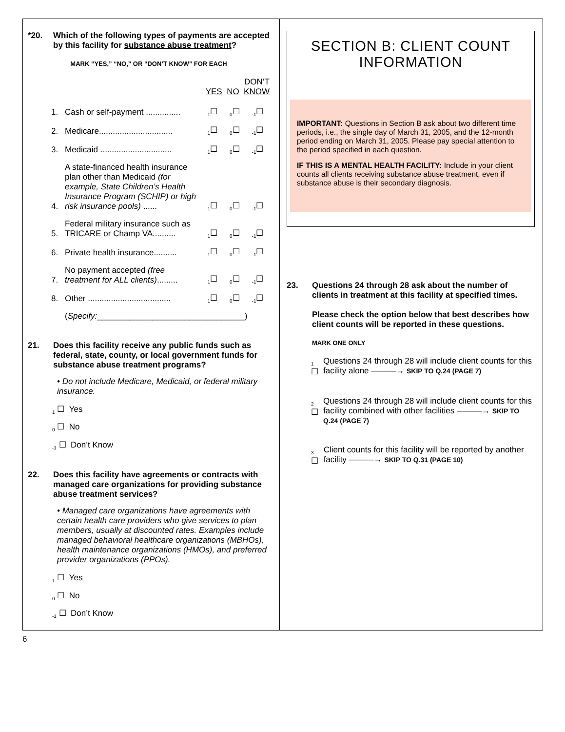*20. Which of the following types of payments are accepted by this facility for substance abuse treatment?
MARK “YES,” “NO,” OR “DON’T KNOW” FOR EACH
DON’T
YES NO KNOW
1. Cash or self-payment ............... <sub>1</sub>☐<sub>0</sub>☐<sub>-1</sub>☐
2. Medicare................................ <sub>1</sub>☐<sub>0</sub>☐<sub>-1</sub>☐
3. Medicaid ............................... <sub>1</sub>☐<sub>0</sub>☐<sub>-1</sub>☐
4. A state-financed health insurance plan other than Medicaid (for example, State Children’s Health Insurance Program (SCHIP) or high risk insurance pools) ...... <sub>1</sub>☐<sub>0</sub>☐<sub>-1</sub>☐
5. Federal military insurance such as TRICARE or Champ VA.......... <sub>1</sub>☐<sub>0</sub>☐<sub>-1</sub>☐
6. Private health insurance.......... <sub>1</sub>☐<sub>0</sub>☐<sub>-1</sub>☐
7. No payment accepted (free treatment for ALL clients)......... <sub>1</sub>☐<sub>0</sub>☐<sub>-1</sub>☐
8. Other .................................... <sub>1</sub>☐<sub>0</sub>☐<sub>-1</sub>☐
(Specify:________________________________)
21. Does this facility receive any public funds such as federal, state, county, or local government funds for substance abuse treatment programs?
• Do not include Medicare, Medicaid, or federal military insurance.
<sub>1</sub> ☐ Yes
<sub>0</sub> ☐ No
<sub>-1</sub> ☐ Don’t Know
22. Does this facility have agreements or contracts with managed care organizations for providing substance abuse treatment services?
• Managed care organizations have agreements with certain health care providers who give services to plan members, usually at discounted rates. Examples include managed behavioral healthcare organizations (MBHOs), health maintenance organizations (HMOs), and preferred provider organizations (PPOs).
<sub>1</sub> ☐ Yes
<sub>0</sub> ☐ No
<sub>-1</sub> ☐ Don’t Know
SECTION B: CLIENT COUNT INFORMATION
IMPORTANT: Questions in Section B ask about two different time periods, i.e., the single day of March 31, 2005, and the 12-month period ending on March 31, 2005. Please pay special attention to the period specified in each question.
IF THIS IS A MENTAL HEALTH FACILITY: Include in your client counts all clients receiving substance abuse treatment, even if substance abuse is their secondary diagnosis.
23. Questions 24 through 28 ask about the number of clients in treatment at this facility at specified times.
Please check the option below that best describes how client counts will be reported in these questions.
MARK ONE ONLY
<sub>1</sub> ☐ Questions 24 through 28 will include client counts for this facility alone ———→ SKIP TO Q.24 (PAGE 7)
<sub>2</sub> ☐ Questions 24 through 28 will include client counts for this facility combined with other facilities ———→ SKIP TO Q.24 (PAGE 7)
<sub>3</sub> ☐ Client counts for this facility will be reported by another facility ———→ SKIP TO Q.31 (PAGE 10)
6